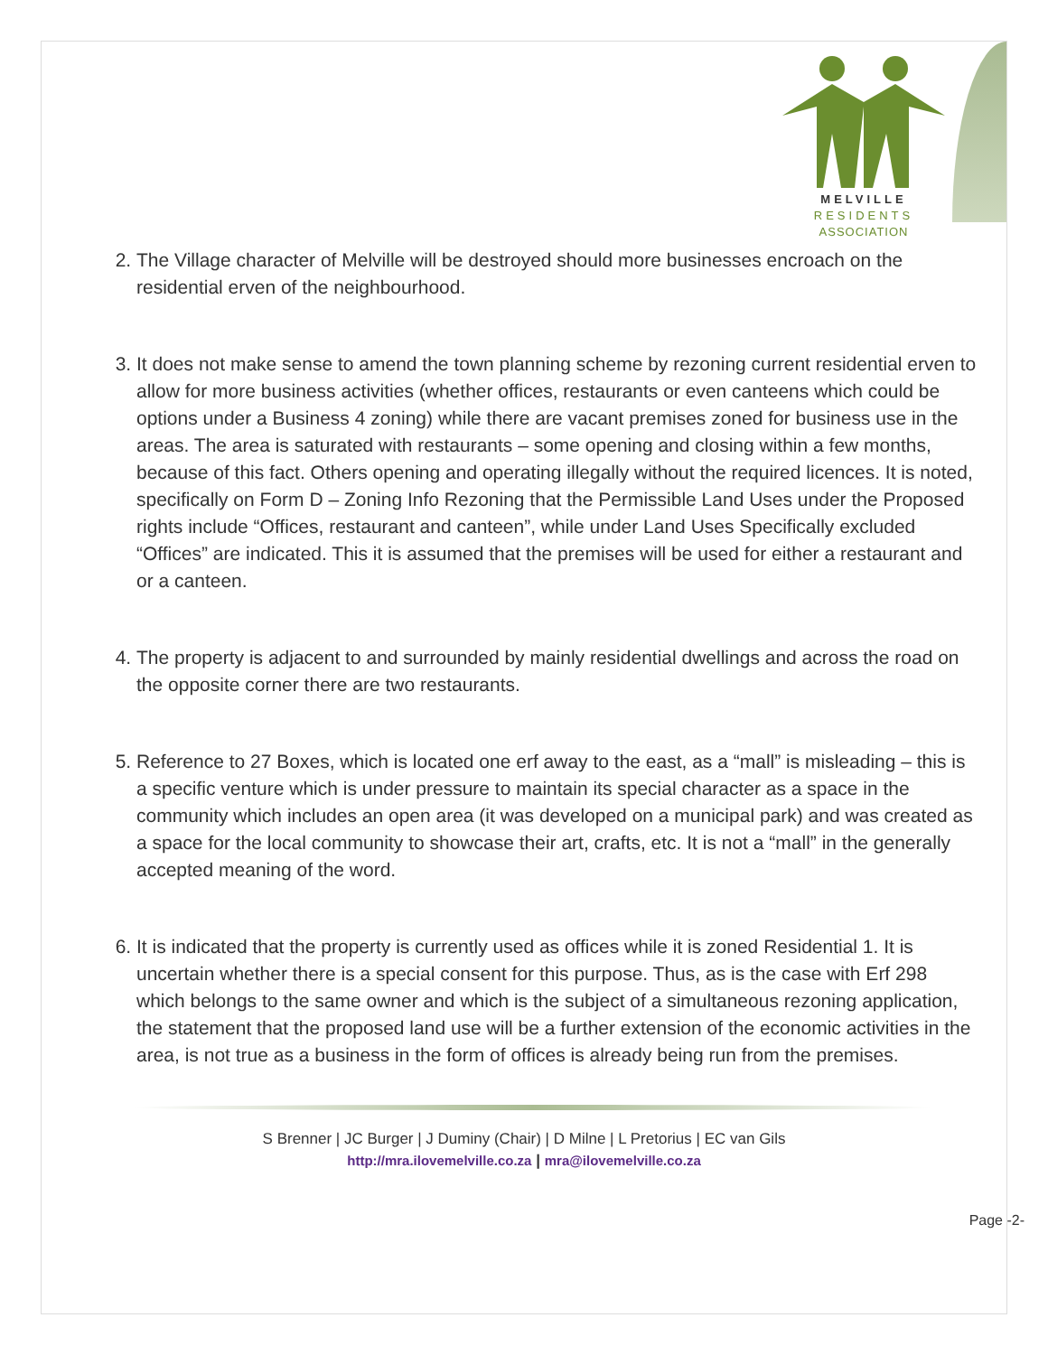MELVILLE
RESIDENTS
ASSOCIATION
2. The Village character of Melville will be destroyed should more businesses encroach on the residential erven of the neighbourhood.
3. It does not make sense to amend the town planning scheme by rezoning current residential erven to allow for more business activities (whether offices, restaurants or even canteens which could be options under a Business 4 zoning) while there are vacant premises zoned for business use in the areas. The area is saturated with restaurants – some opening and closing within a few months, because of this fact. Others opening and operating illegally without the required licences. It is noted, specifically on Form D – Zoning Info Rezoning that the Permissible Land Uses under the Proposed rights include “Offices, restaurant and canteen”, while under Land Uses Specifically excluded “Offices” are indicated. This it is assumed that the premises will be used for either a restaurant and or a canteen.
4. The property is adjacent to and surrounded by mainly residential dwellings and across the road on the opposite corner there are two restaurants.
5. Reference to 27 Boxes, which is located one erf away to the east, as a “mall” is misleading – this is a specific venture which is under pressure to maintain its special character as a space in the community which includes an open area (it was developed on a municipal park) and was created as a space for the local community to showcase their art, crafts, etc. It is not a “mall” in the generally accepted meaning of the word.
6. It is indicated that the property is currently used as offices while it is zoned Residential 1. It is uncertain whether there is a special consent for this purpose. Thus, as is the case with Erf 298 which belongs to the same owner and which is the subject of a simultaneous rezoning application, the statement that the proposed land use will be a further extension of the economic activities in the area, is not true as a business in the form of offices is already being run from the premises.
S Brenner | JC Burger | J Duminy (Chair) | D Milne | L Pretorius | EC van Gils
http://mra.ilovemelville.co.za | mra@ilovemelville.co.za
Page -2-